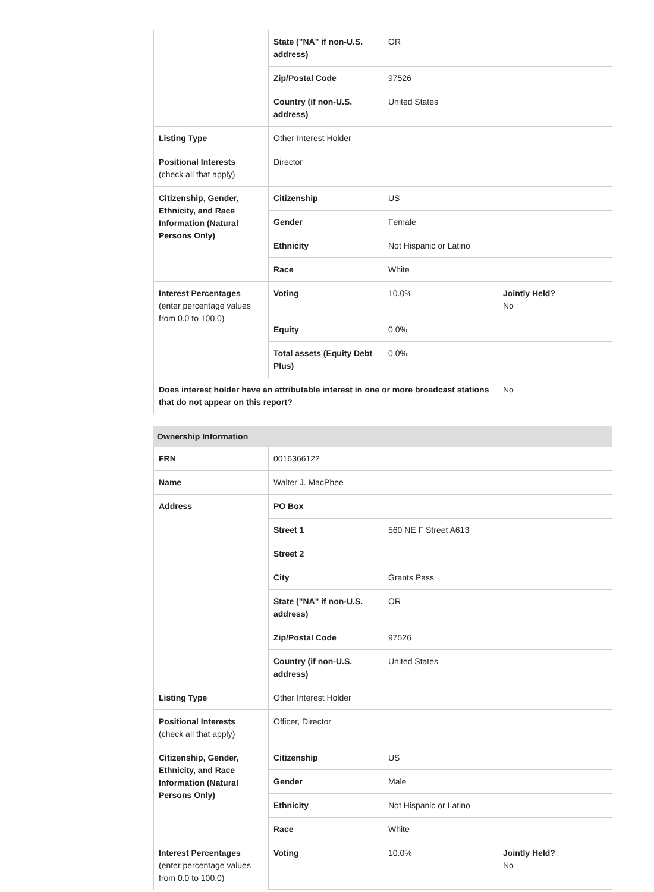| | State ("NA" if non-U.S. address) | OR | |
| | Zip/Postal Code | 97526 | |
| | Country (if non-U.S. address) | United States | |
| Listing Type | Other Interest Holder | | |
| Positional Interests (check all that apply) | Director | | |
| Citizenship, Gender, Ethnicity, and Race Information (Natural Persons Only) | Citizenship | US | |
| | Gender | Female | |
| | Ethnicity | Not Hispanic or Latino | |
| | Race | White | |
| Interest Percentages (enter percentage values from 0.0 to 100.0) | Voting | 10.0% | Jointly Held? No |
| | Equity | 0.0% | |
| | Total assets (Equity Debt Plus) | 0.0% | |
| Does interest holder have an attributable interest in one or more broadcast stations that do not appear on this report? | | | No |
| Ownership Information | | | |
| FRN | 0016366122 | | |
| Name | Walter J. MacPhee | | |
| Address | PO Box | | |
| | Street 1 | 560 NE F Street A613 | |
| | Street 2 | | |
| | City | Grants Pass | |
| | State ("NA" if non-U.S. address) | OR | |
| | Zip/Postal Code | 97526 | |
| | Country (if non-U.S. address) | United States | |
| Listing Type | Other Interest Holder | | |
| Positional Interests (check all that apply) | Officer, Director | | |
| Citizenship, Gender, Ethnicity, and Race Information (Natural Persons Only) | Citizenship | US | |
| | Gender | Male | |
| | Ethnicity | Not Hispanic or Latino | |
| | Race | White | |
| Interest Percentages (enter percentage values from 0.0 to 100.0) | Voting | 10.0% | Jointly Held? No |